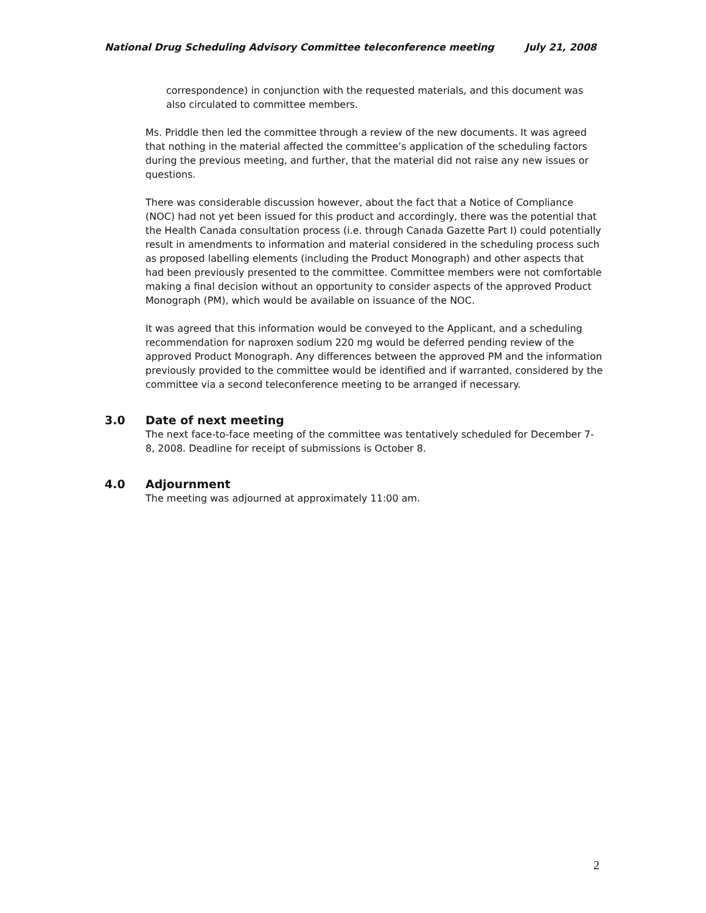National Drug Scheduling Advisory Committee teleconference meeting July 21, 2008
correspondence) in conjunction with the requested materials, and this document was also circulated to committee members.
Ms. Priddle then led the committee through a review of the new documents. It was agreed that nothing in the material affected the committee’s application of the scheduling factors during the previous meeting, and further, that the material did not raise any new issues or questions.
There was considerable discussion however, about the fact that a Notice of Compliance (NOC) had not yet been issued for this product and accordingly, there was the potential that the Health Canada consultation process (i.e. through Canada Gazette Part I) could potentially result in amendments to information and material considered in the scheduling process such as proposed labelling elements (including the Product Monograph) and other aspects that had been previously presented to the committee. Committee members were not comfortable making a final decision without an opportunity to consider aspects of the approved Product Monograph (PM), which would be available on issuance of the NOC.
It was agreed that this information would be conveyed to the Applicant, and a scheduling recommendation for naproxen sodium 220 mg would be deferred pending review of the approved Product Monograph. Any differences between the approved PM and the information previously provided to the committee would be identified and if warranted, considered by the committee via a second teleconference meeting to be arranged if necessary.
3.0 Date of next meeting
The next face-to-face meeting of the committee was tentatively scheduled for December 7-8, 2008. Deadline for receipt of submissions is October 8.
4.0 Adjournment
The meeting was adjourned at approximately 11:00 am.
2